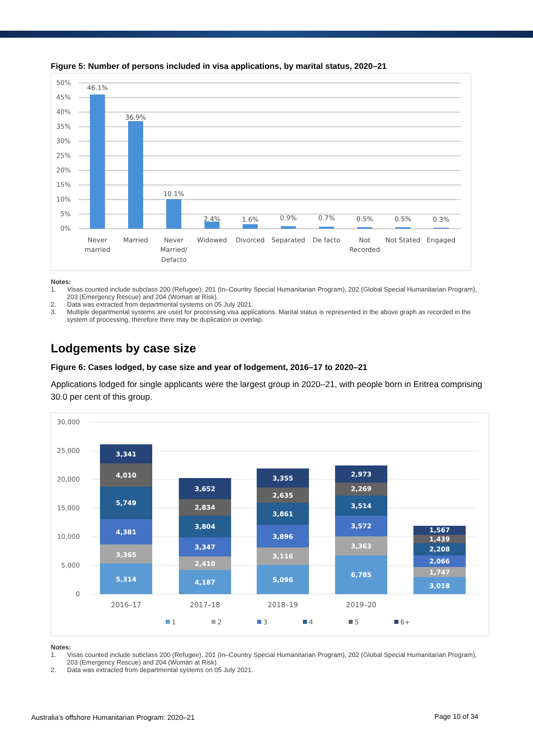Figure 5: Number of persons included in visa applications, by marital status, 2020–21
50%
45%
40%
35%
30%
25%
20%
15%
10%
5%
0%
46.1%
36.9%
10.1%
2.4%
1.6%
0.9%
0.7%
0.5%
0.5%
0.3%
Never
married
Married
Never
Married/
Defacto
Widowed
Divorced
Separated
De facto
Not
Recorded
Not Stated
Engaged
Notes:
1. Visas counted include subclass 200 (Refugee), 201 (In–Country Special Humanitarian Program), 202 (Global Special Humanitarian Program), 203 (Emergency Rescue) and 204 (Woman at Risk).
2. Data was extracted from departmental systems on 05 July 2021.
3. Multiple departmental systems are used for processing visa applications. Marital status is represented in the above graph as recorded in the system of processing, therefore there may be duplication or overlap.
Lodgements by case size
Figure 6: Cases lodged, by case size and year of lodgement, 2016–17 to 2020–21
Applications lodged for single applicants were the largest group in 2020–21, with people born in Eritrea comprising 30.0 per cent of this group.
30,000
25,000
20,000
15,000
10,000
5,000
0
5,314
3,365
4,381
5,749
4,010
3,341
4,187
2,410
3,347
3,804
2,834
3,652
5,096
3,116
3,896
3,861
2,635
3,355
6,785
3,363
3,572
3,514
2,269
2,973
3,018
1,747
2,066
2,208
1,439
1,567
2016–17
2017–18
2018–19
2019–20
1
2
3
4
5
6+
Notes:
1. Visas counted include subclass 200 (Refugee), 201 (In–Country Special Humanitarian Program), 202 (Global Special Humanitarian Program), 203 (Emergency Rescue) and 204 (Woman at Risk).
2. Data was extracted from departmental systems on 05 July 2021.
Australia’s offshore Humanitarian Program: 2020–21 Page 10 of 34